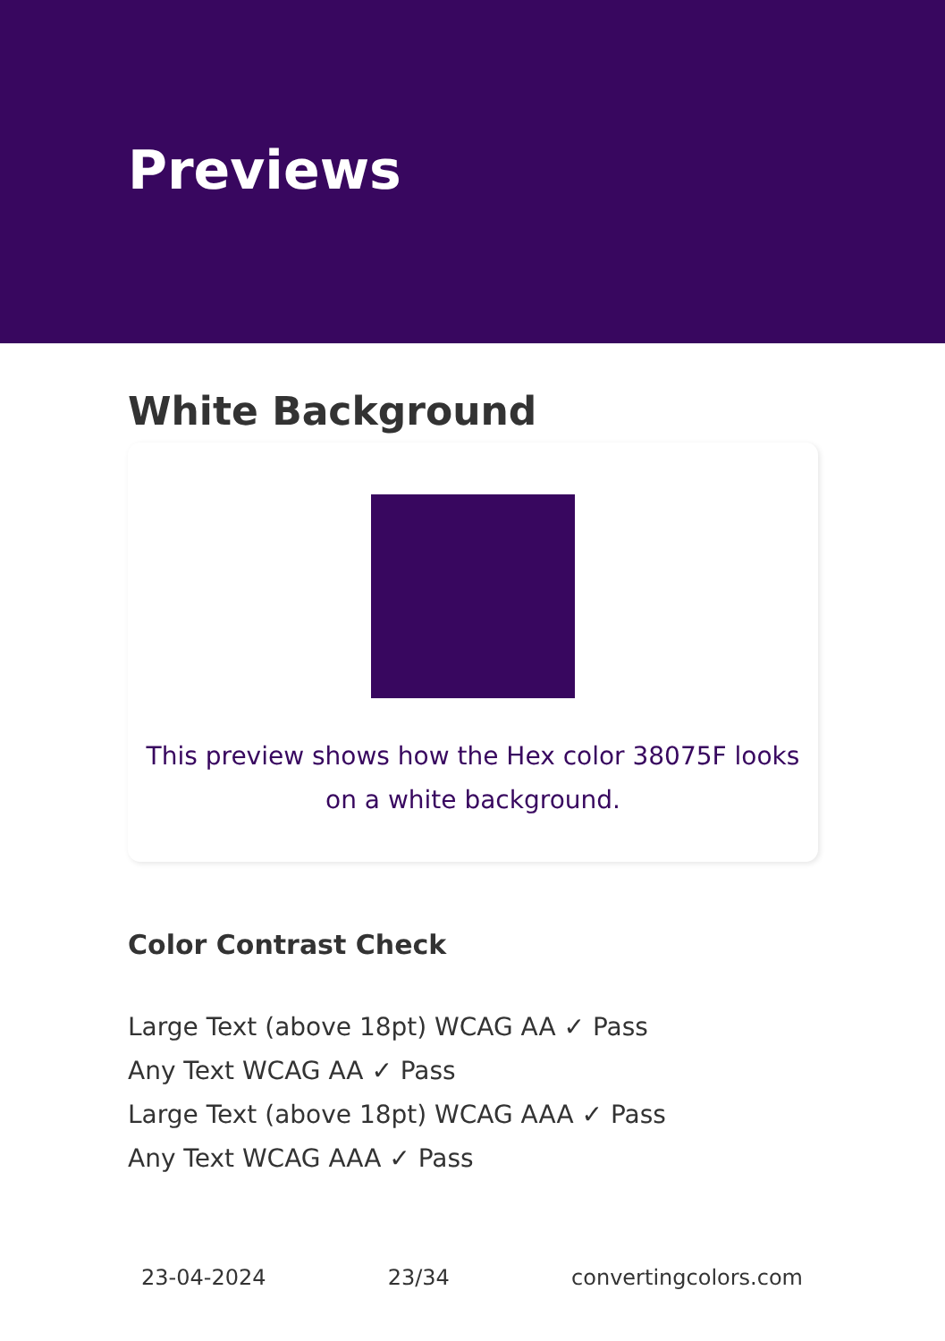Previews
White Background
This preview shows how the Hex color 38075F looks on a white background.
Color Contrast Check
Large Text (above 18pt) WCAG AA ✓ Pass
Any Text WCAG AA ✓ Pass
Large Text (above 18pt) WCAG AAA ✓ Pass
Any Text WCAG AAA ✓ Pass
23-04-2024 23/34 convertingcolors.com